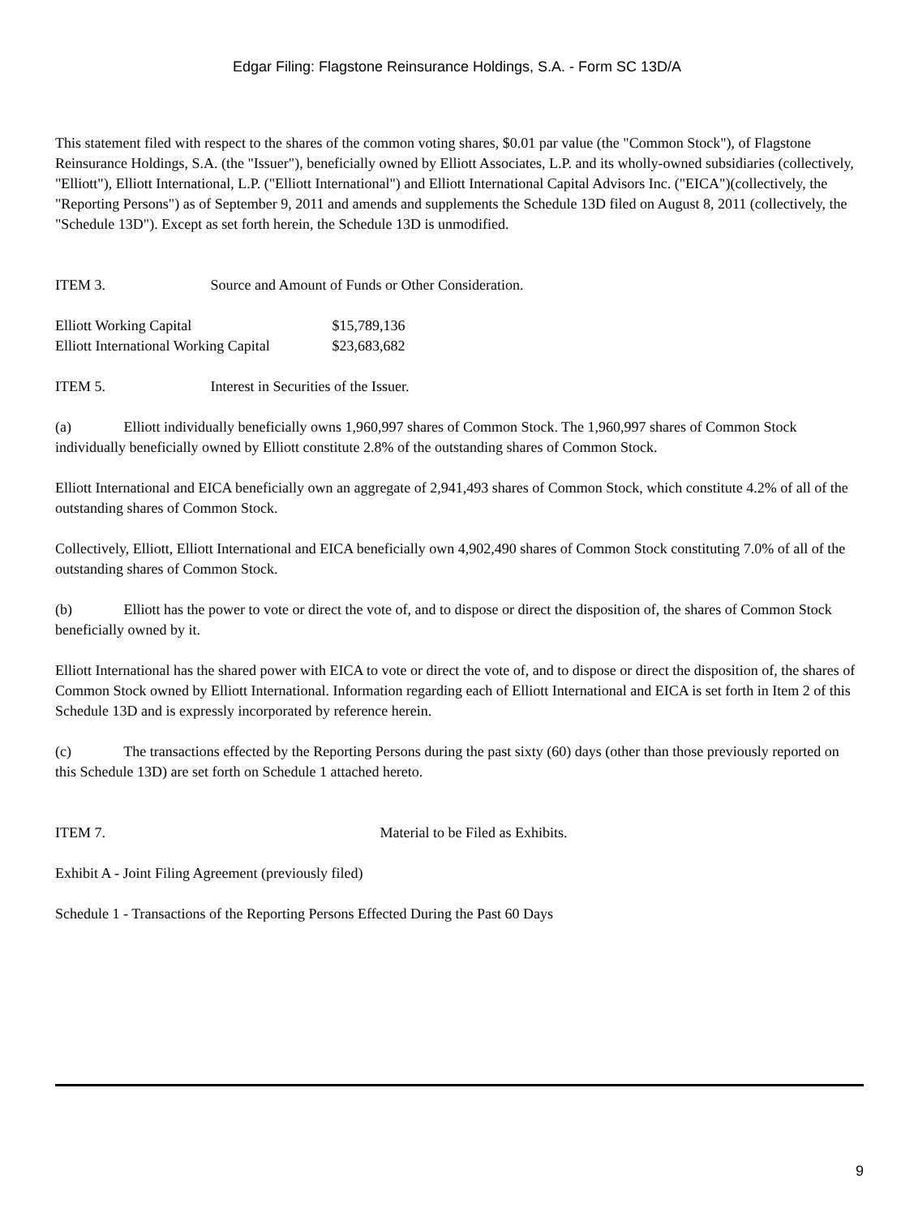Edgar Filing: Flagstone Reinsurance Holdings, S.A. - Form SC 13D/A
This statement filed with respect to the shares of the common voting shares, $0.01 par value (the "Common Stock"), of Flagstone Reinsurance Holdings, S.A. (the "Issuer"), beneficially owned by Elliott Associates, L.P. and its wholly-owned subsidiaries (collectively, "Elliott"), Elliott International, L.P. ("Elliott International") and Elliott International Capital Advisors Inc. ("EICA")(collectively, the "Reporting Persons") as of September 9, 2011 and amends and supplements the Schedule 13D filed on August 8, 2011 (collectively, the "Schedule 13D"). Except as set forth herein, the Schedule 13D is unmodified.
ITEM 3. Source and Amount of Funds or Other Consideration.
Elliott Working Capital $15,789,136
Elliott International Working Capital $23,683,682
ITEM 5. Interest in Securities of the Issuer.
(a) Elliott individually beneficially owns 1,960,997 shares of Common Stock. The 1,960,997 shares of Common Stock individually beneficially owned by Elliott constitute 2.8% of the outstanding shares of Common Stock.
Elliott International and EICA beneficially own an aggregate of 2,941,493 shares of Common Stock, which constitute 4.2% of all of the outstanding shares of Common Stock.
Collectively, Elliott, Elliott International and EICA beneficially own 4,902,490 shares of Common Stock constituting 7.0% of all of the outstanding shares of Common Stock.
(b) Elliott has the power to vote or direct the vote of, and to dispose or direct the disposition of, the shares of Common Stock beneficially owned by it.
Elliott International has the shared power with EICA to vote or direct the vote of, and to dispose or direct the disposition of, the shares of Common Stock owned by Elliott International. Information regarding each of Elliott International and EICA is set forth in Item 2 of this Schedule 13D and is expressly incorporated by reference herein.
(c) The transactions effected by the Reporting Persons during the past sixty (60) days (other than those previously reported on this Schedule 13D) are set forth on Schedule 1 attached hereto.
ITEM 7. Material to be Filed as Exhibits.
Exhibit A - Joint Filing Agreement (previously filed)
Schedule 1 - Transactions of the Reporting Persons Effected During the Past 60 Days
9